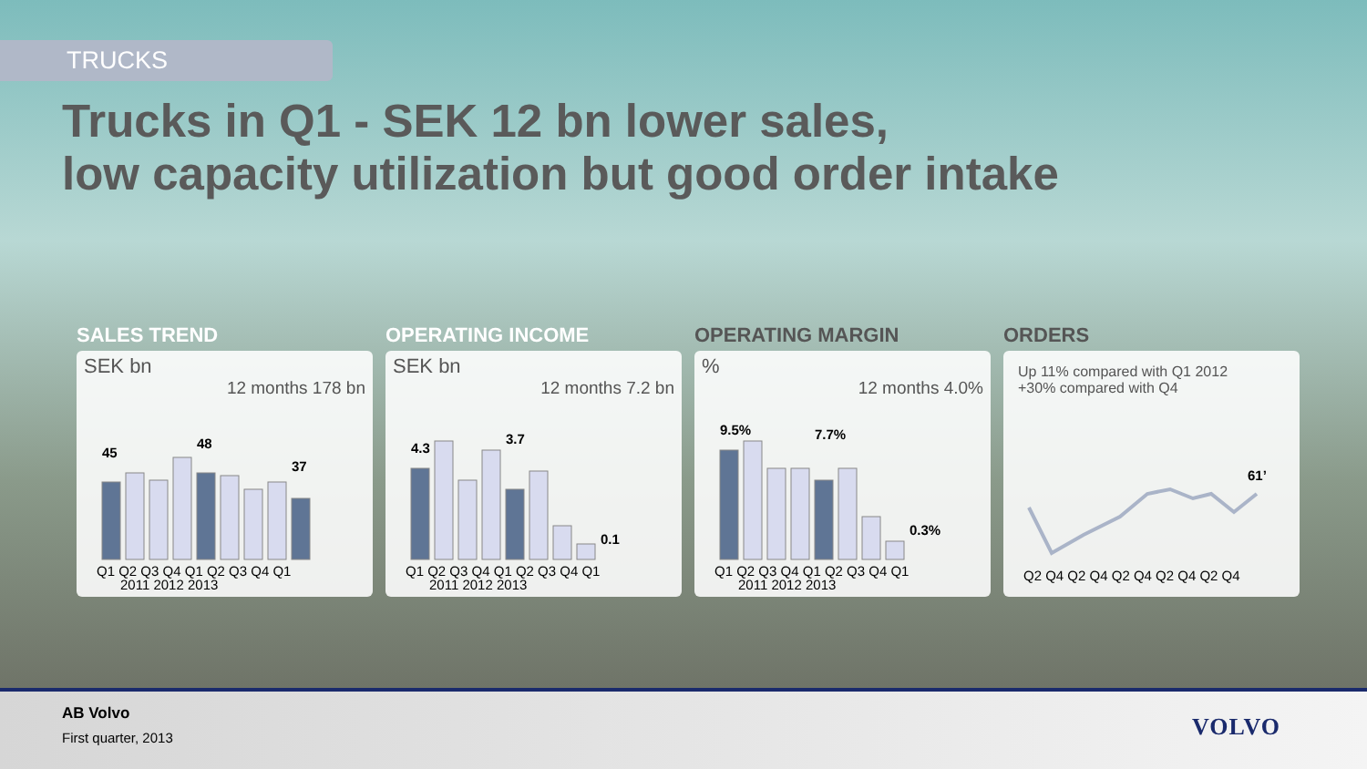TRUCKS
Trucks in Q1 - SEK 12 bn lower sales,
low capacity utilization but good order intake
SALES TREND
SEK bn
12 months 178 bn
45
48
37
Q1 Q2 Q3 Q4 Q1 Q2 Q3 Q4 Q1
2011 2012 2013
OPERATING INCOME
SEK bn
12 months 7.2 bn
4.3
3.7
0.1
Q1 Q2 Q3 Q4 Q1 Q2 Q3 Q4 Q1
2011 2012 2013
OPERATING MARGIN
%
12 months 4.0%
9.5%
7.7%
0.3%
Q1 Q2 Q3 Q4 Q1 Q2 Q3 Q4 Q1
2011 2012 2013
ORDERS
Up 11% compared with Q1 2012
+30% compared with Q4
61’
Q2 Q4 Q2 Q4 Q2 Q4 Q2 Q4 Q2 Q4
AB Volvo
First quarter, 2013 VOLVO